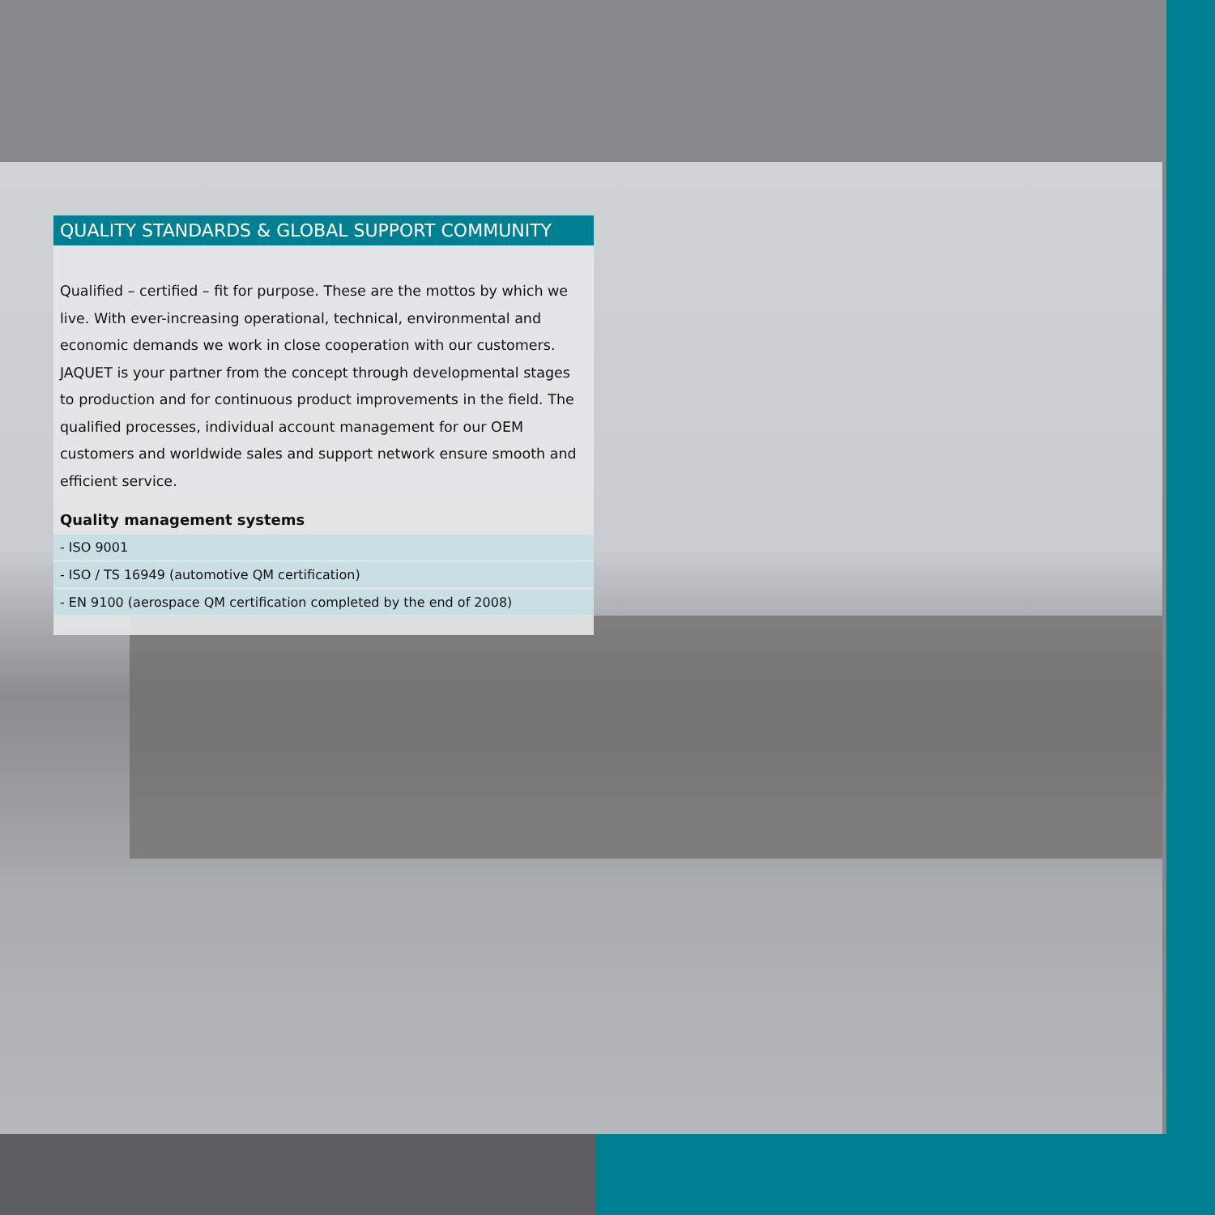QUALITY STANDARDS & GLOBAL SUPPORT COMMUNITY
Qualified – certified – fit for purpose. These are the mottos by which we live. With ever-increasing operational, technical, environmental and economic demands we work in close cooperation with our customers. JAQUET is your partner from the concept through developmental stages to production and for continuous product improvements in the field. The qualified processes, individual account management for our OEM customers and worldwide sales and support network ensure smooth and efficient service.
Quality management systems
- ISO 9001
- ISO / TS 16949 (automotive QM certification)
- EN 9100 (aerospace QM certification completed by the end of 2008)